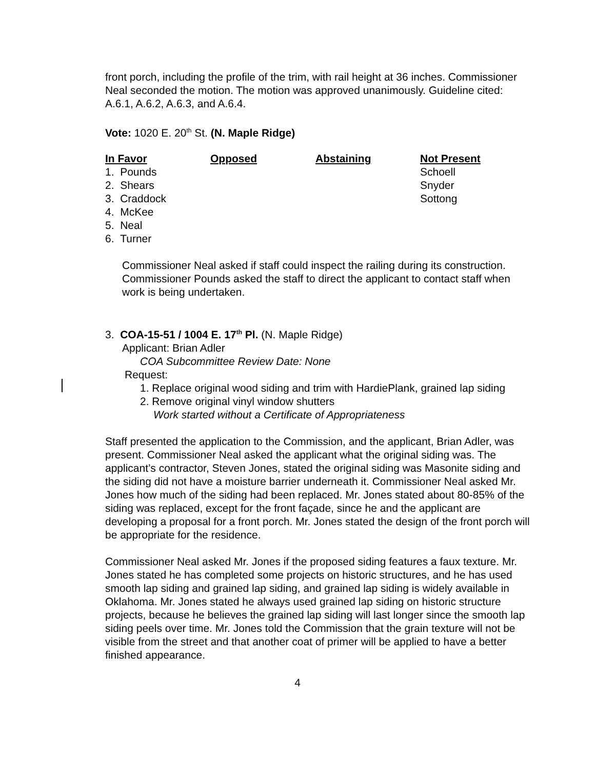front porch, including the profile of the trim, with rail height at 36 inches. Commissioner Neal seconded the motion. The motion was approved unanimously. Guideline cited: A.6.1, A.6.2, A.6.3, and A.6.4.
Vote: 1020 E. 20<sup>th</sup> St. (N. Maple Ridge)
| In Favor | Opposed | Abstaining | Not Present |
| --- | --- | --- | --- |
| 1. Pounds | | | Schoell |
| 2. Shears | | | Snyder |
| 3. Craddock | | | Sottong |
| 4. McKee | | | |
| 5. Neal | | | |
| 6. Turner | | | |
Commissioner Neal asked if staff could inspect the railing during its construction. Commissioner Pounds asked the staff to direct the applicant to contact staff when work is being undertaken.
3. COA-15-51 / 1004 E. 17<sup>th</sup> Pl. (N. Maple Ridge)
Applicant: Brian Adler
COA Subcommittee Review Date: None
Request:
1. Replace original wood siding and trim with HardiePlank, grained lap siding
2. Remove original vinyl window shutters
Work started without a Certificate of Appropriateness
Staff presented the application to the Commission, and the applicant, Brian Adler, was present. Commissioner Neal asked the applicant what the original siding was. The applicant’s contractor, Steven Jones, stated the original siding was Masonite siding and the siding did not have a moisture barrier underneath it. Commissioner Neal asked Mr. Jones how much of the siding had been replaced. Mr. Jones stated about 80-85% of the siding was replaced, except for the front façade, since he and the applicant are developing a proposal for a front porch. Mr. Jones stated the design of the front porch will be appropriate for the residence.
Commissioner Neal asked Mr. Jones if the proposed siding features a faux texture. Mr. Jones stated he has completed some projects on historic structures, and he has used smooth lap siding and grained lap siding, and grained lap siding is widely available in Oklahoma. Mr. Jones stated he always used grained lap siding on historic structure projects, because he believes the grained lap siding will last longer since the smooth lap siding peels over time. Mr. Jones told the Commission that the grain texture will not be visible from the street and that another coat of primer will be applied to have a better finished appearance.
4